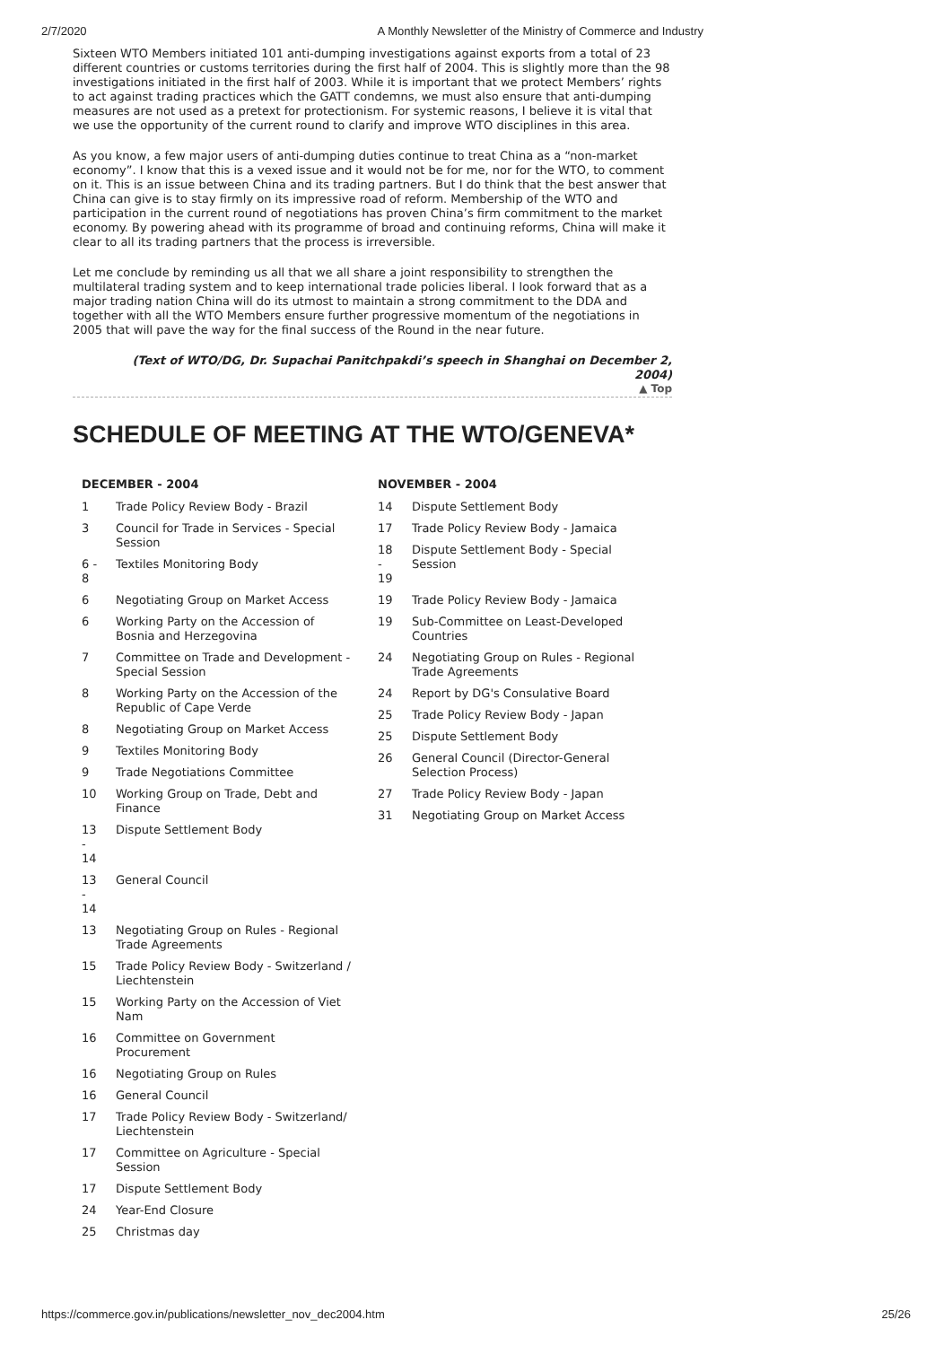2/7/2020 A Monthly Newsletter of the Ministry of Commerce and Industry
Sixteen WTO Members initiated 101 anti-dumping investigations against exports from a total of 23 different countries or customs territories during the first half of 2004. This is slightly more than the 98 investigations initiated in the first half of 2003. While it is important that we protect Members’ rights to act against trading practices which the GATT condemns, we must also ensure that anti-dumping measures are not used as a pretext for protectionism. For systemic reasons, I believe it is vital that we use the opportunity of the current round to clarify and improve WTO disciplines in this area.
As you know, a few major users of anti-dumping duties continue to treat China as a “non-market economy”. I know that this is a vexed issue and it would not be for me, nor for the WTO, to comment on it. This is an issue between China and its trading partners. But I do think that the best answer that China can give is to stay firmly on its impressive road of reform. Membership of the WTO and participation in the current round of negotiations has proven China’s firm commitment to the market economy. By powering ahead with its programme of broad and continuing reforms, China will make it clear to all its trading partners that the process is irreversible.
Let me conclude by reminding us all that we all share a joint responsibility to strengthen the multilateral trading system and to keep international trade policies liberal. I look forward that as a major trading nation China will do its utmost to maintain a strong commitment to the DDA and together with all the WTO Members ensure further progressive momentum of the negotiations in 2005 that will pave the way for the final success of the Round in the near future.
(Text of WTO/DG, Dr. Supachai Panitchpakdi’s speech in Shanghai on December 2, 2004)
▲ Top
SCHEDULE OF MEETING AT THE WTO/GENEVA*
| DECEMBER - 2004 | |
| --- | --- |
| 1 | Trade Policy Review Body - Brazil |
| 3 | Council for Trade in Services - Special Session |
| 6 - 8 | Textiles Monitoring Body |
| 6 | Negotiating Group on Market Access |
| 6 | Working Party on the Accession of Bosnia and Herzegovina |
| 7 | Committee on Trade and Development - Special Session |
| 8 | Working Party on the Accession of the Republic of Cape Verde |
| 8 | Negotiating Group on Market Access |
| 9 | Textiles Monitoring Body |
| 9 | Trade Negotiations Committee |
| 10 | Working Group on Trade, Debt and Finance |
| 13 - 14 | Dispute Settlement Body |
| 13 - 14 | General Council |
| 13 | Negotiating Group on Rules - Regional Trade Agreements |
| 15 | Trade Policy Review Body - Switzerland / Liechtenstein |
| 15 | Working Party on the Accession of Viet Nam |
| 16 | Committee on Government Procurement |
| 16 | Negotiating Group on Rules |
| 16 | General Council |
| 17 | Trade Policy Review Body - Switzerland/ Liechtenstein |
| 17 | Committee on Agriculture - Special Session |
| 17 | Dispute Settlement Body |
| 24 | Year-End Closure |
| 25 | Christmas day |
| NOVEMBER - 2004 | |
| --- | --- |
| 14 | Dispute Settlement Body |
| 17 | Trade Policy Review Body - Jamaica |
| 18 - 19 | Dispute Settlement Body - Special Session |
| 19 | Trade Policy Review Body - Jamaica |
| 19 | Sub-Committee on Least-Developed Countries |
| 24 | Negotiating Group on Rules - Regional Trade Agreements |
| 24 | Report by DG's Consulative Board |
| 25 | Trade Policy Review Body - Japan |
| 25 | Dispute Settlement Body |
| 26 | General Council (Director-General Selection Process) |
| 27 | Trade Policy Review Body - Japan |
| 31 | Negotiating Group on Market Access |
https://commerce.gov.in/publications/newsletter_nov_dec2004.htm 25/26